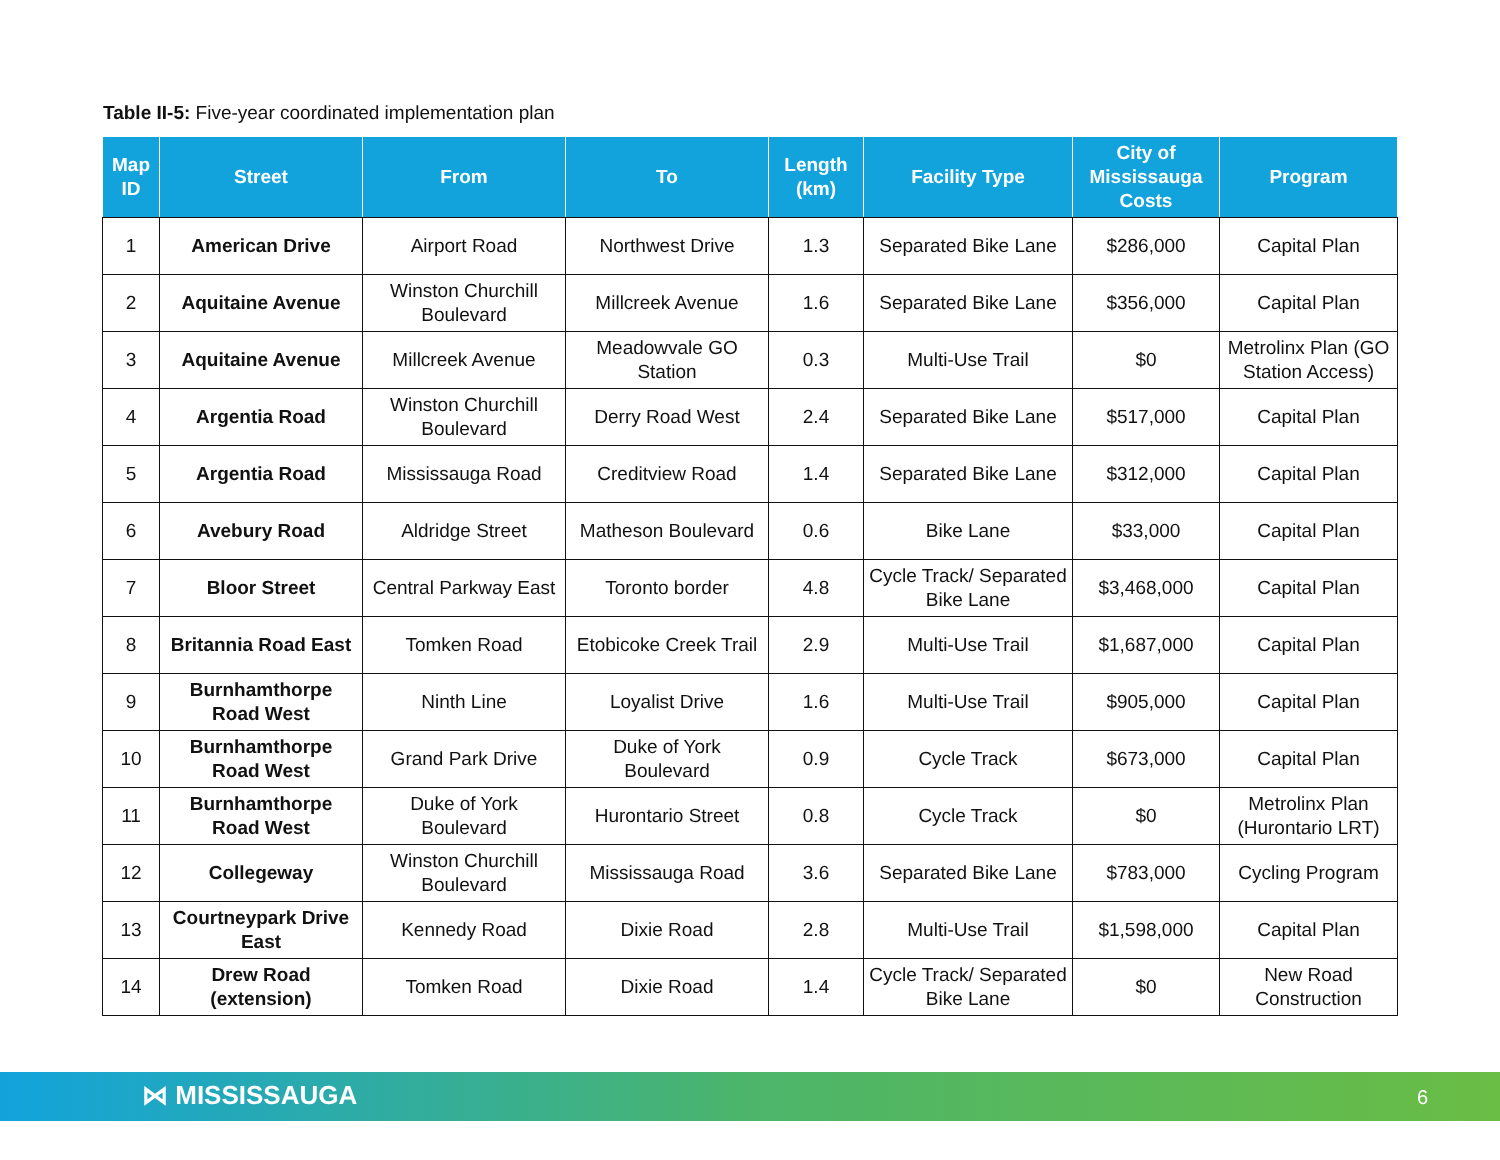Table II-5: Five-year coordinated implementation plan
| Map ID | Street | From | To | Length (km) | Facility Type | City of Mississauga Costs | Program |
| --- | --- | --- | --- | --- | --- | --- | --- |
| 1 | American Drive | Airport Road | Northwest Drive | 1.3 | Separated Bike Lane | $286,000 | Capital Plan |
| 2 | Aquitaine Avenue | Winston Churchill Boulevard | Millcreek Avenue | 1.6 | Separated Bike Lane | $356,000 | Capital Plan |
| 3 | Aquitaine Avenue | Millcreek Avenue | Meadowvale GO Station | 0.3 | Multi-Use Trail | $0 | Metrolinx Plan (GO Station Access) |
| 4 | Argentia Road | Winston Churchill Boulevard | Derry Road West | 2.4 | Separated Bike Lane | $517,000 | Capital Plan |
| 5 | Argentia Road | Mississauga Road | Creditview Road | 1.4 | Separated Bike Lane | $312,000 | Capital Plan |
| 6 | Avebury Road | Aldridge Street | Matheson Boulevard | 0.6 | Bike Lane | $33,000 | Capital Plan |
| 7 | Bloor Street | Central Parkway East | Toronto border | 4.8 | Cycle Track/ Separated Bike Lane | $3,468,000 | Capital Plan |
| 8 | Britannia Road East | Tomken Road | Etobicoke Creek Trail | 2.9 | Multi-Use Trail | $1,687,000 | Capital Plan |
| 9 | Burnhamthorpe Road West | Ninth Line | Loyalist Drive | 1.6 | Multi-Use Trail | $905,000 | Capital Plan |
| 10 | Burnhamthorpe Road West | Grand Park Drive | Duke of York Boulevard | 0.9 | Cycle Track | $673,000 | Capital Plan |
| 11 | Burnhamthorpe Road West | Duke of York Boulevard | Hurontario Street | 0.8 | Cycle Track | $0 | Metrolinx Plan (Hurontario LRT) |
| 12 | Collegeway | Winston Churchill Boulevard | Mississauga Road | 3.6 | Separated Bike Lane | $783,000 | Cycling Program |
| 13 | Courtneypark Drive East | Kennedy Road | Dixie Road | 2.8 | Multi-Use Trail | $1,598,000 | Capital Plan |
| 14 | Drew Road (extension) | Tomken Road | Dixie Road | 1.4 | Cycle Track/ Separated Bike Lane | $0 | New Road Construction |
⋈ MISSISSAUGA 6